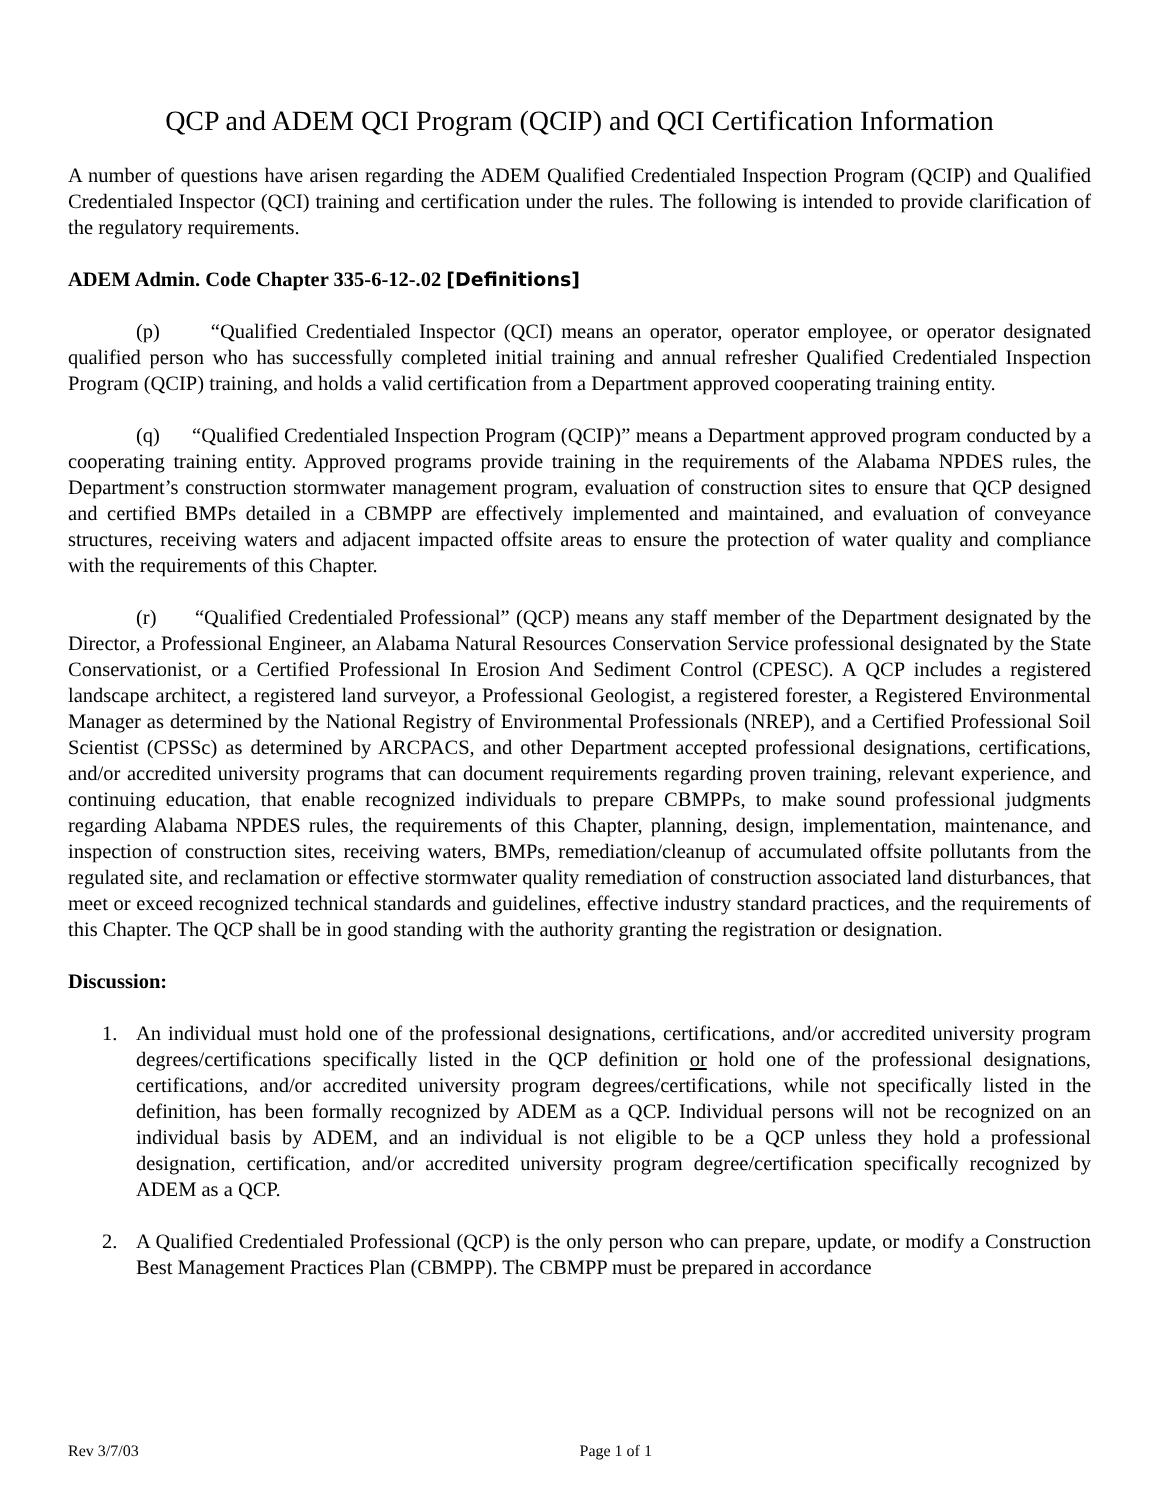QCP and ADEM QCI Program (QCIP) and QCI Certification Information
A number of questions have arisen regarding the ADEM Qualified Credentialed Inspection Program (QCIP) and Qualified Credentialed Inspector (QCI) training and certification under the rules. The following is intended to provide clarification of the regulatory requirements.
ADEM Admin. Code Chapter 335-6-12-.02 [Definitions]
(p) “Qualified Credentialed Inspector (QCI) means an operator, operator employee, or operator designated qualified person who has successfully completed initial training and annual refresher Qualified Credentialed Inspection Program (QCIP) training, and holds a valid certification from a Department approved cooperating training entity.
(q) “Qualified Credentialed Inspection Program (QCIP)” means a Department approved program conducted by a cooperating training entity. Approved programs provide training in the requirements of the Alabama NPDES rules, the Department’s construction stormwater management program, evaluation of construction sites to ensure that QCP designed and certified BMPs detailed in a CBMPP are effectively implemented and maintained, and evaluation of conveyance structures, receiving waters and adjacent impacted offsite areas to ensure the protection of water quality and compliance with the requirements of this Chapter.
(r) “Qualified Credentialed Professional” (QCP) means any staff member of the Department designated by the Director, a Professional Engineer, an Alabama Natural Resources Conservation Service professional designated by the State Conservationist, or a Certified Professional In Erosion And Sediment Control (CPESC). A QCP includes a registered landscape architect, a registered land surveyor, a Professional Geologist, a registered forester, a Registered Environmental Manager as determined by the National Registry of Environmental Professionals (NREP), and a Certified Professional Soil Scientist (CPSSc) as determined by ARCPACS, and other Department accepted professional designations, certifications, and/or accredited university programs that can document requirements regarding proven training, relevant experience, and continuing education, that enable recognized individuals to prepare CBMPPs, to make sound professional judgments regarding Alabama NPDES rules, the requirements of this Chapter, planning, design, implementation, maintenance, and inspection of construction sites, receiving waters, BMPs, remediation/cleanup of accumulated offsite pollutants from the regulated site, and reclamation or effective stormwater quality remediation of construction associated land disturbances, that meet or exceed recognized technical standards and guidelines, effective industry standard practices, and the requirements of this Chapter. The QCP shall be in good standing with the authority granting the registration or designation.
Discussion:
1. An individual must hold one of the professional designations, certifications, and/or accredited university program degrees/certifications specifically listed in the QCP definition or hold one of the professional designations, certifications, and/or accredited university program degrees/certifications, while not specifically listed in the definition, has been formally recognized by ADEM as a QCP. Individual persons will not be recognized on an individual basis by ADEM, and an individual is not eligible to be a QCP unless they hold a professional designation, certification, and/or accredited university program degree/certification specifically recognized by ADEM as a QCP.
2. A Qualified Credentialed Professional (QCP) is the only person who can prepare, update, or modify a Construction Best Management Practices Plan (CBMPP). The CBMPP must be prepared in accordance
Rev 3/7/03 Page 1 of 1